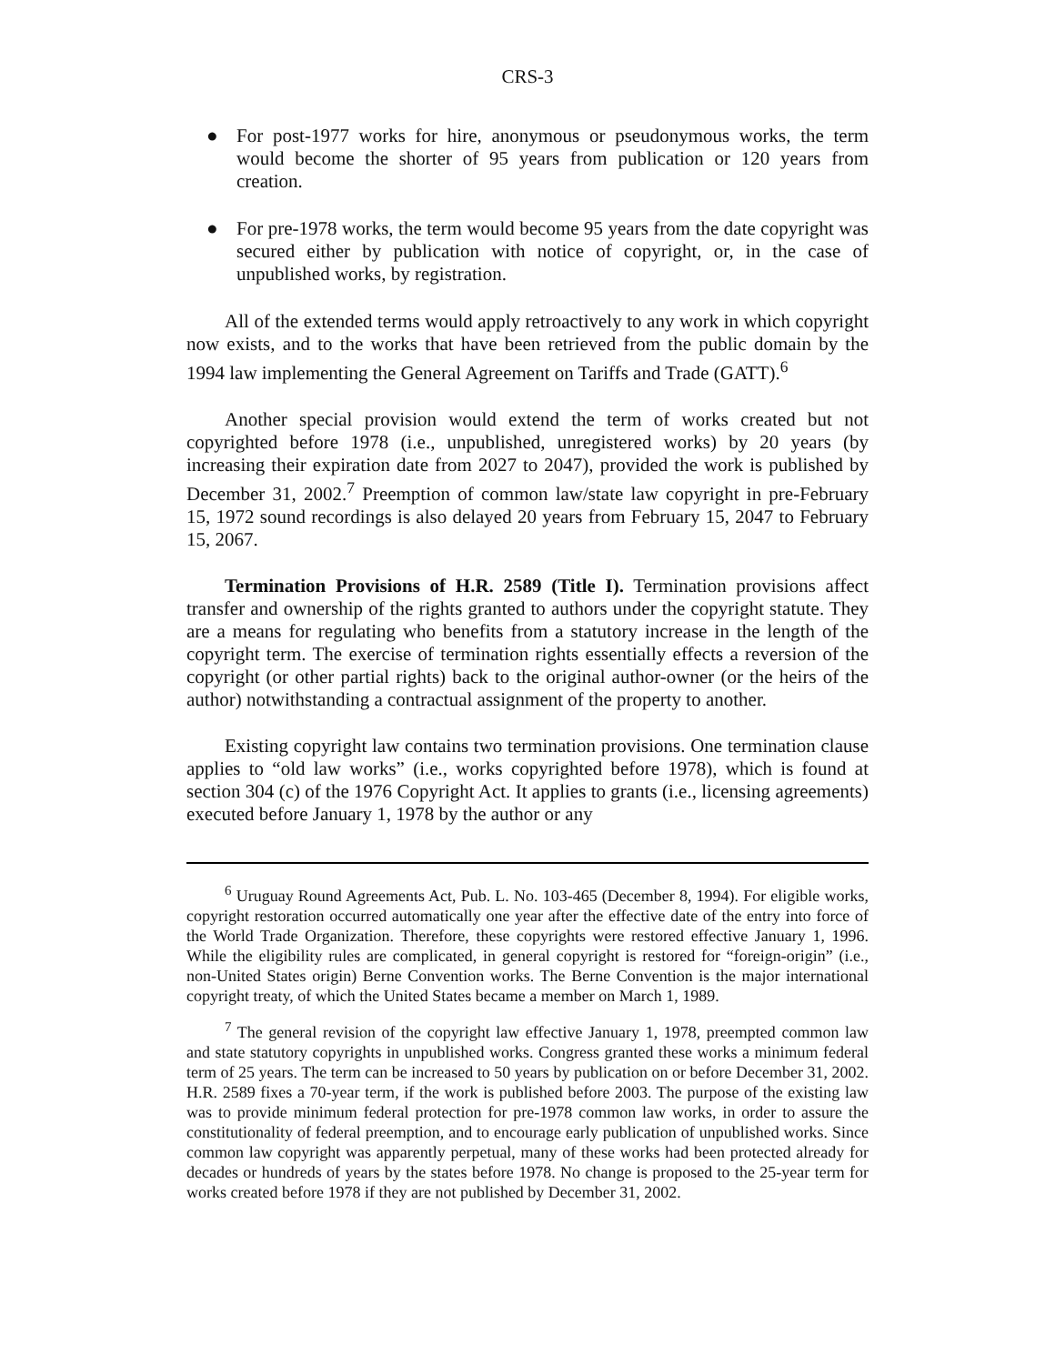CRS-3
● For post-1977 works for hire, anonymous or pseudonymous works, the term would become the shorter of 95 years from publication or 120 years from creation.
● For pre-1978 works, the term would become 95 years from the date copyright was secured either by publication with notice of copyright, or, in the case of unpublished works, by registration.
All of the extended terms would apply retroactively to any work in which copyright now exists, and to the works that have been retrieved from the public domain by the 1994 law implementing the General Agreement on Tariffs and Trade (GATT).<sup>6</sup>
Another special provision would extend the term of works created but not copyrighted before 1978 (i.e., unpublished, unregistered works) by 20 years (by increasing their expiration date from 2027 to 2047), provided the work is published by December 31, 2002.<sup>7</sup> Preemption of common law/state law copyright in pre-February 15, 1972 sound recordings is also delayed 20 years from February 15, 2047 to February 15, 2067.
Termination Provisions of H.R. 2589 (Title I). Termination provisions affect transfer and ownership of the rights granted to authors under the copyright statute. They are a means for regulating who benefits from a statutory increase in the length of the copyright term. The exercise of termination rights essentially effects a reversion of the copyright (or other partial rights) back to the original author-owner (or the heirs of the author) notwithstanding a contractual assignment of the property to another.
Existing copyright law contains two termination provisions. One termination clause applies to “old law works” (i.e., works copyrighted before 1978), which is found at section 304 (c) of the 1976 Copyright Act. It applies to grants (i.e., licensing agreements) executed before January 1, 1978 by the author or any
<sup>6</sup> Uruguay Round Agreements Act, Pub. L. No. 103-465 (December 8, 1994). For eligible works, copyright restoration occurred automatically one year after the effective date of the entry into force of the World Trade Organization. Therefore, these copyrights were restored effective January 1, 1996. While the eligibility rules are complicated, in general copyright is restored for “foreign-origin” (i.e., non-United States origin) Berne Convention works. The Berne Convention is the major international copyright treaty, of which the United States became a member on March 1, 1989.
<sup>7</sup> The general revision of the copyright law effective January 1, 1978, preempted common law and state statutory copyrights in unpublished works. Congress granted these works a minimum federal term of 25 years. The term can be increased to 50 years by publication on or before December 31, 2002. H.R. 2589 fixes a 70-year term, if the work is published before 2003. The purpose of the existing law was to provide minimum federal protection for pre-1978 common law works, in order to assure the constitutionality of federal preemption, and to encourage early publication of unpublished works. Since common law copyright was apparently perpetual, many of these works had been protected already for decades or hundreds of years by the states before 1978. No change is proposed to the 25-year term for works created before 1978 if they are not published by December 31, 2002.